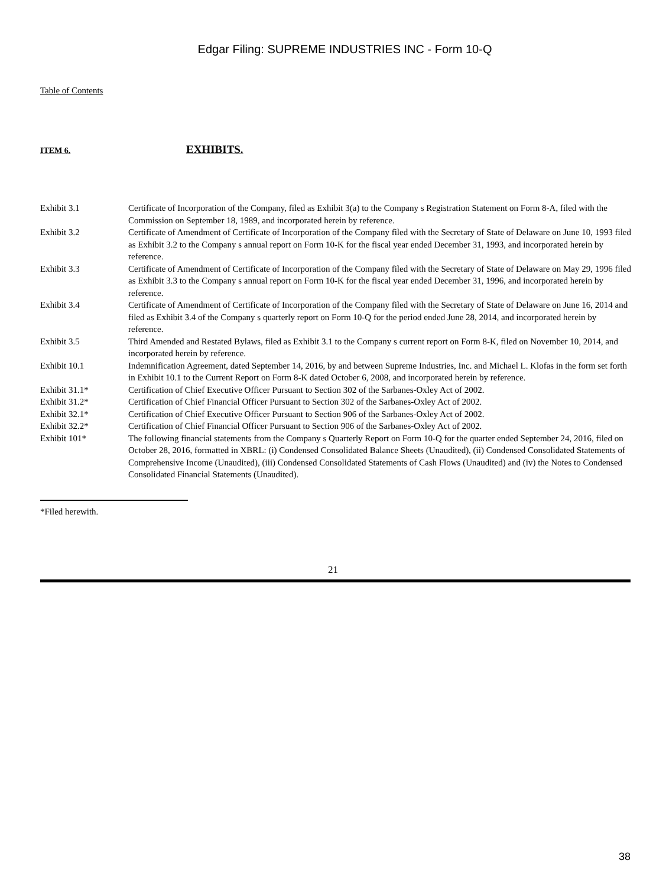Edgar Filing: SUPREME INDUSTRIES INC - Form 10-Q
Table of Contents
ITEM 6. EXHIBITS.
| Exhibit 3.1 | Certificate of Incorporation of the Company, filed as Exhibit 3(a) to the Company s Registration Statement on Form 8-A, filed with the Commission on September 18, 1989, and incorporated herein by reference. |
| Exhibit 3.2 | Certificate of Amendment of Certificate of Incorporation of the Company filed with the Secretary of State of Delaware on June 10, 1993 filed as Exhibit 3.2 to the Company s annual report on Form 10-K for the fiscal year ended December 31, 1993, and incorporated herein by reference. |
| Exhibit 3.3 | Certificate of Amendment of Certificate of Incorporation of the Company filed with the Secretary of State of Delaware on May 29, 1996 filed as Exhibit 3.3 to the Company s annual report on Form 10-K for the fiscal year ended December 31, 1996, and incorporated herein by reference. |
| Exhibit 3.4 | Certificate of Amendment of Certificate of Incorporation of the Company filed with the Secretary of State of Delaware on June 16, 2014 and filed as Exhibit 3.4 of the Company s quarterly report on Form 10-Q for the period ended June 28, 2014, and incorporated herein by reference. |
| Exhibit 3.5 | Third Amended and Restated Bylaws, filed as Exhibit 3.1 to the Company s current report on Form 8-K, filed on November 10, 2014, and incorporated herein by reference. |
| Exhibit 10.1 | Indemnification Agreement, dated September 14, 2016, by and between Supreme Industries, Inc. and Michael L. Klofas in the form set forth in Exhibit 10.1 to the Current Report on Form 8-K dated October 6, 2008, and incorporated herein by reference. |
| Exhibit 31.1* | Certification of Chief Executive Officer Pursuant to Section 302 of the Sarbanes-Oxley Act of 2002. |
| Exhibit 31.2* | Certification of Chief Financial Officer Pursuant to Section 302 of the Sarbanes-Oxley Act of 2002. |
| Exhibit 32.1* | Certification of Chief Executive Officer Pursuant to Section 906 of the Sarbanes-Oxley Act of 2002. |
| Exhibit 32.2* | Certification of Chief Financial Officer Pursuant to Section 906 of the Sarbanes-Oxley Act of 2002. |
| Exhibit 101* | The following financial statements from the Company s Quarterly Report on Form 10-Q for the quarter ended September 24, 2016, filed on October 28, 2016, formatted in XBRL: (i) Condensed Consolidated Balance Sheets (Unaudited), (ii) Condensed Consolidated Statements of Comprehensive Income (Unaudited), (iii) Condensed Consolidated Statements of Cash Flows (Unaudited) and (iv) the Notes to Condensed Consolidated Financial Statements (Unaudited). |
*Filed herewith.
21
38